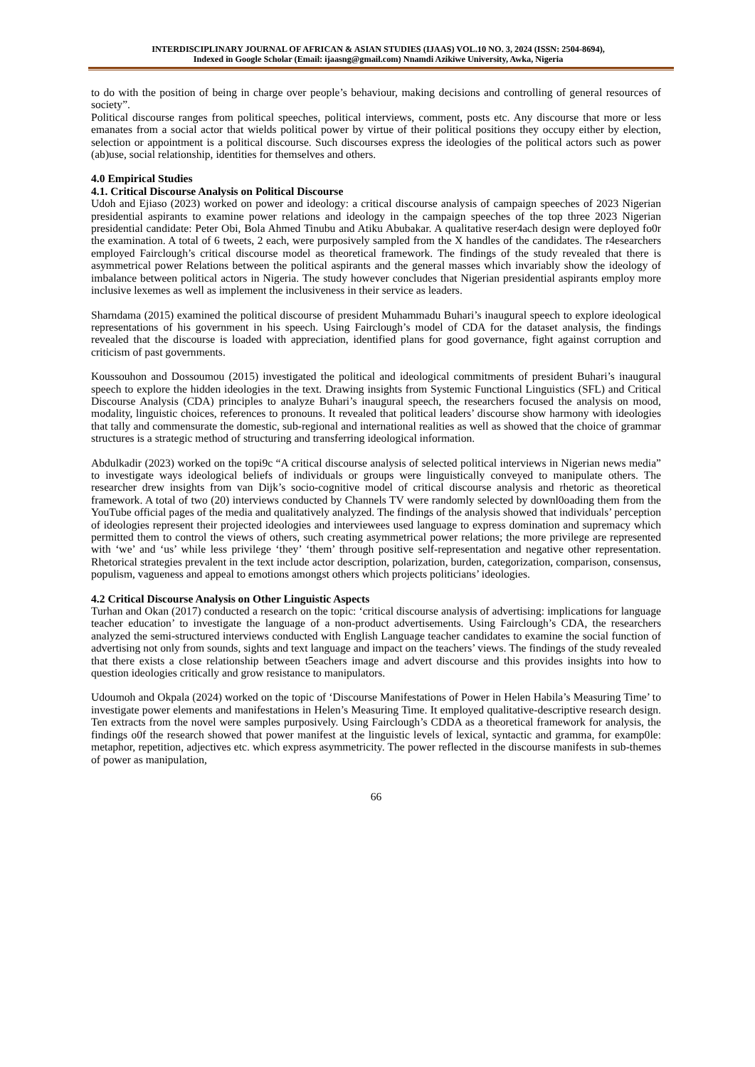INTERDISCIPLINARY JOURNAL OF AFRICAN & ASIAN STUDIES (IJAAS) VOL.10 NO. 3, 2024 (ISSN: 2504-8694),
Indexed in Google Scholar (Email: ijaasng@gmail.com) Nnamdi Azikiwe University, Awka, Nigeria
to do with the position of being in charge over people’s behaviour, making decisions and controlling of general resources of society”.
Political discourse ranges from political speeches, political interviews, comment, posts etc. Any discourse that more or less emanates from a social actor that wields political power by virtue of their political positions they occupy either by election, selection or appointment is a political discourse. Such discourses express the ideologies of the political actors such as power (ab)use, social relationship, identities for themselves and others.
4.0 Empirical Studies
4.1. Critical Discourse Analysis on Political Discourse
Udoh and Ejiaso (2023) worked on power and ideology: a critical discourse analysis of campaign speeches of 2023 Nigerian presidential aspirants to examine power relations and ideology in the campaign speeches of the top three 2023 Nigerian presidential candidate: Peter Obi, Bola Ahmed Tinubu and Atiku Abubakar. A qualitative reser4ach design were deployed fo0r the examination. A total of 6 tweets, 2 each, were purposively sampled from the X handles of the candidates. The r4esearchers employed Fairclough’s critical discourse model as theoretical framework. The findings of the study revealed that there is asymmetrical power Relations between the political aspirants and the general masses which invariably show the ideology of imbalance between political actors in Nigeria. The study however concludes that Nigerian presidential aspirants employ more inclusive lexemes as well as implement the inclusiveness in their service as leaders.
Sharndama (2015) examined the political discourse of president Muhammadu Buhari’s inaugural speech to explore ideological representations of his government in his speech. Using Fairclough’s model of CDA for the dataset analysis, the findings revealed that the discourse is loaded with appreciation, identified plans for good governance, fight against corruption and criticism of past governments.
Koussouhon and Dossoumou (2015) investigated the political and ideological commitments of president Buhari’s inaugural speech to explore the hidden ideologies in the text. Drawing insights from Systemic Functional Linguistics (SFL) and Critical Discourse Analysis (CDA) principles to analyze Buhari’s inaugural speech, the researchers focused the analysis on mood, modality, linguistic choices, references to pronouns. It revealed that political leaders’ discourse show harmony with ideologies that tally and commensurate the domestic, sub-regional and international realities as well as showed that the choice of grammar structures is a strategic method of structuring and transferring ideological information.
Abdulkadir (2023) worked on the topi9c “A critical discourse analysis of selected political interviews in Nigerian news media” to investigate ways ideological beliefs of individuals or groups were linguistically conveyed to manipulate others. The researcher drew insights from van Dijk’s socio-cognitive model of critical discourse analysis and rhetoric as theoretical framework. A total of two (20) interviews conducted by Channels TV were randomly selected by downl0oading them from the YouTube official pages of the media and qualitatively analyzed. The findings of the analysis showed that individuals’ perception of ideologies represent their projected ideologies and interviewees used language to express domination and supremacy which permitted them to control the views of others, such creating asymmetrical power relations; the more privilege are represented with ‘we’ and ‘us’ while less privilege ‘they’ ‘them’ through positive self-representation and negative other representation. Rhetorical strategies prevalent in the text include actor description, polarization, burden, categorization, comparison, consensus, populism, vagueness and appeal to emotions amongst others which projects politicians’ ideologies.
4.2 Critical Discourse Analysis on Other Linguistic Aspects
Turhan and Okan (2017) conducted a research on the topic: ‘critical discourse analysis of advertising: implications for language teacher education’ to investigate the language of a non-product advertisements. Using Fairclough’s CDA, the researchers analyzed the semi-structured interviews conducted with English Language teacher candidates to examine the social function of advertising not only from sounds, sights and text language and impact on the teachers’ views. The findings of the study revealed that there exists a close relationship between t5eachers image and advert discourse and this provides insights into how to question ideologies critically and grow resistance to manipulators.
Udoumoh and Okpala (2024) worked on the topic of ‘Discourse Manifestations of Power in Helen Habila’s Measuring Time’ to investigate power elements and manifestations in Helen’s Measuring Time. It employed qualitative-descriptive research design. Ten extracts from the novel were samples purposively. Using Fairclough’s CDDA as a theoretical framework for analysis, the findings o0f the research showed that power manifest at the linguistic levels of lexical, syntactic and gramma, for examp0le: metaphor, repetition, adjectives etc. which express asymmetricity. The power reflected in the discourse manifests in sub-themes of power as manipulation,
66